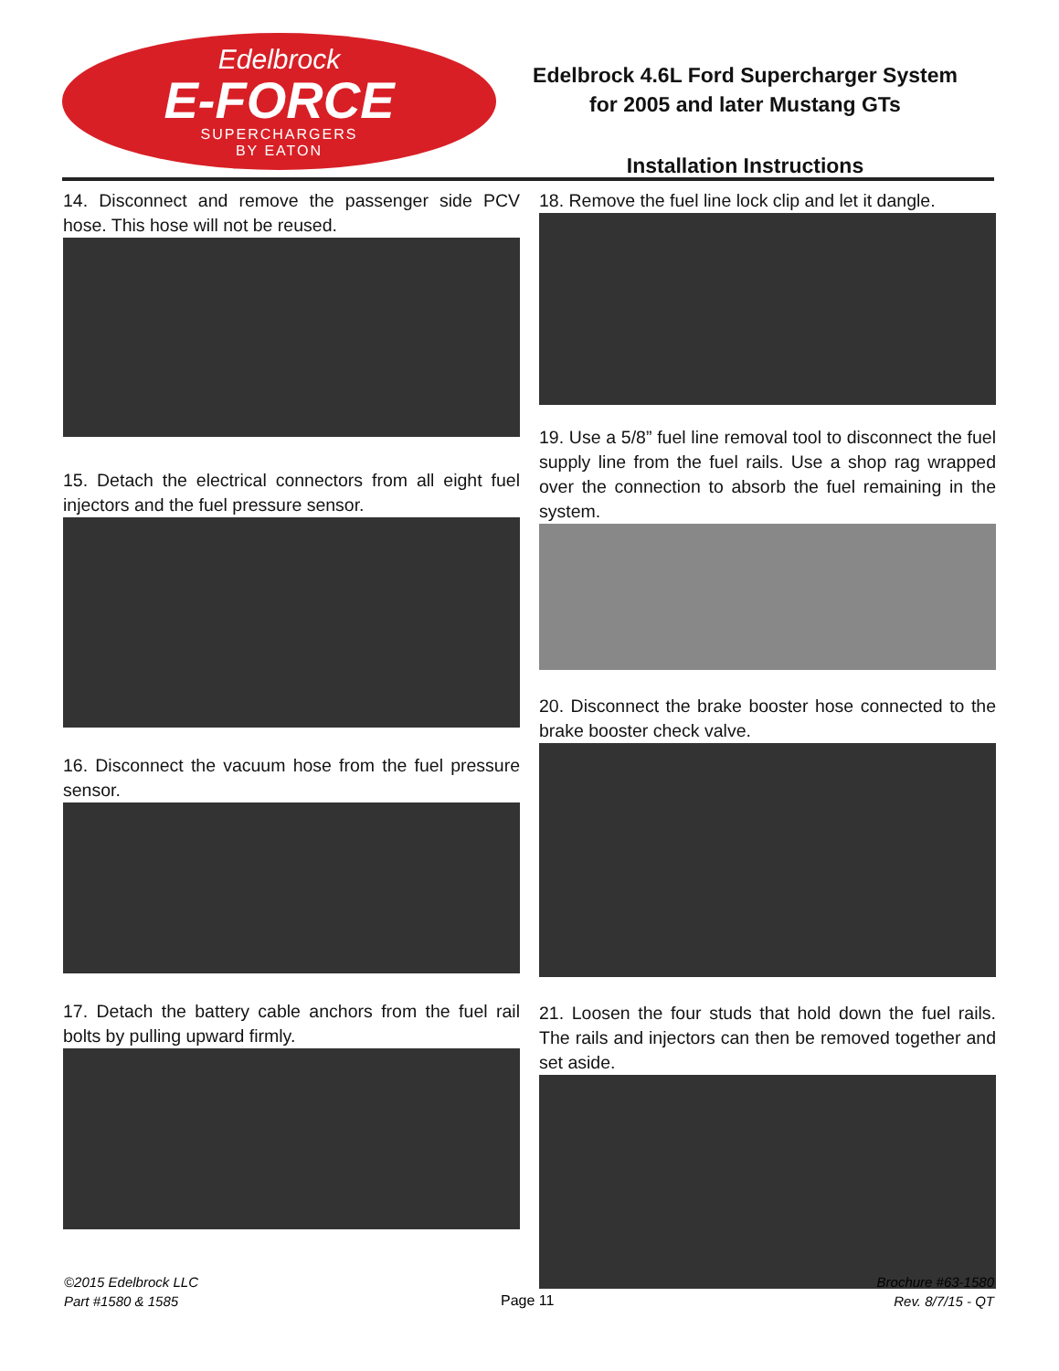Edelbrock
E-FORCE
SUPERCHARGERS
BY EATON
Edelbrock 4.6L Ford Supercharger System
for 2005 and later Mustang GTs
Installation Instructions
14. Disconnect and remove the passenger side PCV hose. This hose will not be reused.
15. Detach the electrical connectors from all eight fuel injectors and the fuel pressure sensor.
16. Disconnect the vacuum hose from the fuel pressure sensor.
17. Detach the battery cable anchors from the fuel rail bolts by pulling upward firmly.
18. Remove the fuel line lock clip and let it dangle.
19. Use a 5/8” fuel line removal tool to disconnect the fuel supply line from the fuel rails. Use a shop rag wrapped over the connection to absorb the fuel remaining in the system.
20. Disconnect the brake booster hose connected to the brake booster check valve.
21. Loosen the four studs that hold down the fuel rails. The rails and injectors can then be removed together and set aside.
©2015 Edelbrock LLC
Part #1580 & 1585
Page 11
Brochure #63-1580
Rev. 8/7/15 - QT